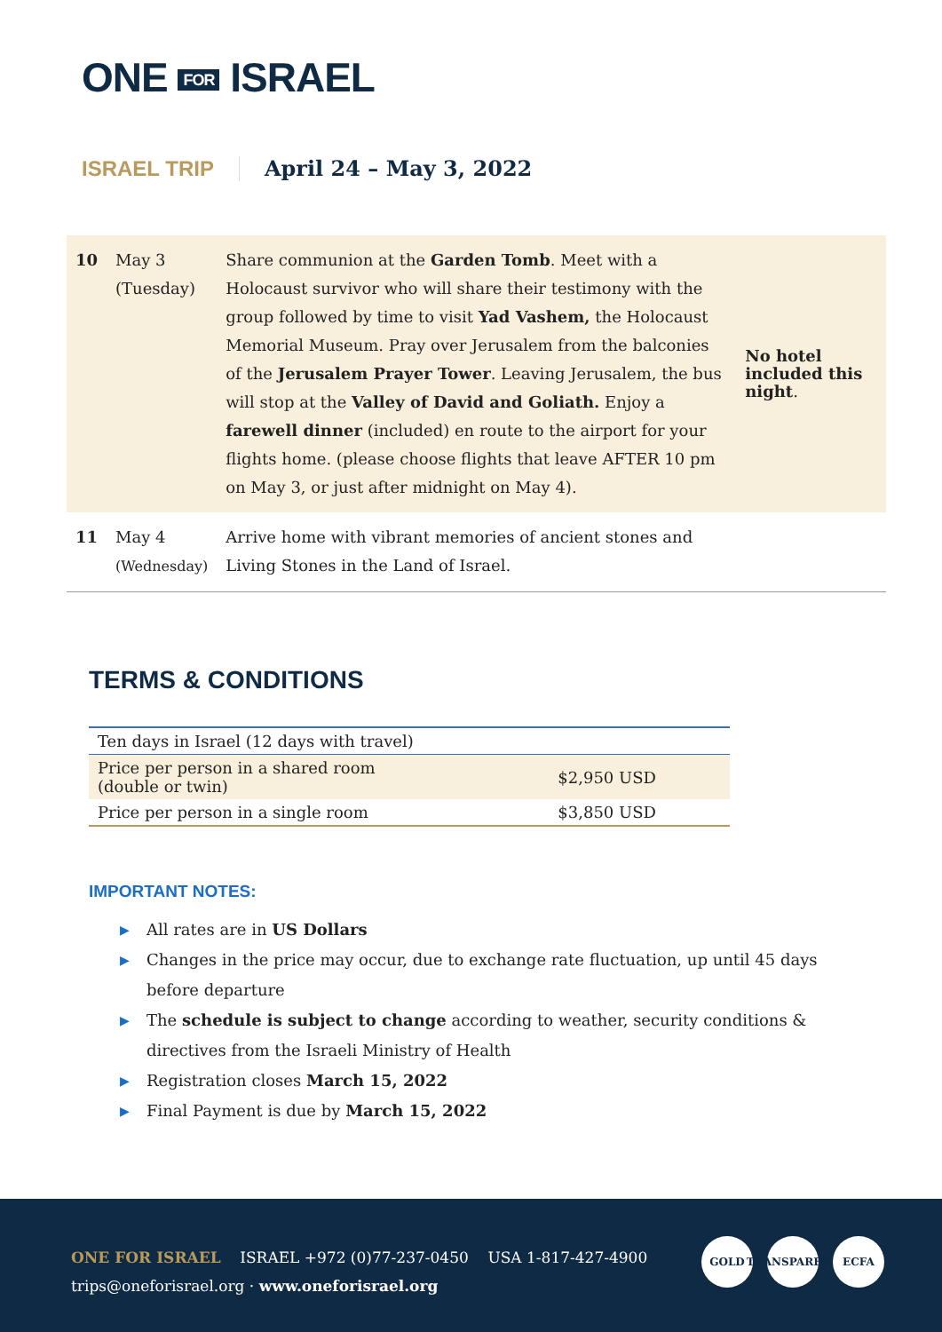ONE FOR ISRAEL
ISRAEL TRIP April 24 – May 3, 2022
| 10 | May 3 (Tuesday) | Share communion at the Garden Tomb . Meet with a Holocaust survivor who will share their testimony with the group followed by time to visit Yad Vashem, the Holocaust Memorial Museum. Pray over Jerusalem from the balconies of the Jerusalem Prayer Tower . Leaving Jerusalem, the bus will stop at the Valley of David and Goliath. Enjoy a farewell dinner (included) en route to the airport for your flights home. (please choose flights that leave AFTER 10 pm on May 3, or just after midnight on May 4). | No hotel included this night . |
| 11 | May 4 (Wednesday) | Arrive home with vibrant memories of ancient stones and Living Stones in the Land of Israel. | |
TERMS & CONDITIONS
| Ten days in Israel (12 days with travel) | |
| Price per person in a shared room (double or twin) | $2,950 USD |
| Price per person in a single room | $3,850 USD |
IMPORTANT NOTES:
▶ All rates are in US Dollars
▶ Changes in the price may occur, due to exchange rate fluctuation, up until 45 days before departure
▶ The schedule is subject to change according to weather, security conditions & directives from the Israeli Ministry of Health
▶ Registration closes March 15, 2022
▶ Final Payment is due by March 15, 2022
ONE FOR ISRAEL ISRAEL +972 (0)77-237-0450 USA 1-817-427-4900
trips@oneforisrael.org · www.oneforisrael.org
GOLD TRANSPARENT
ECFA